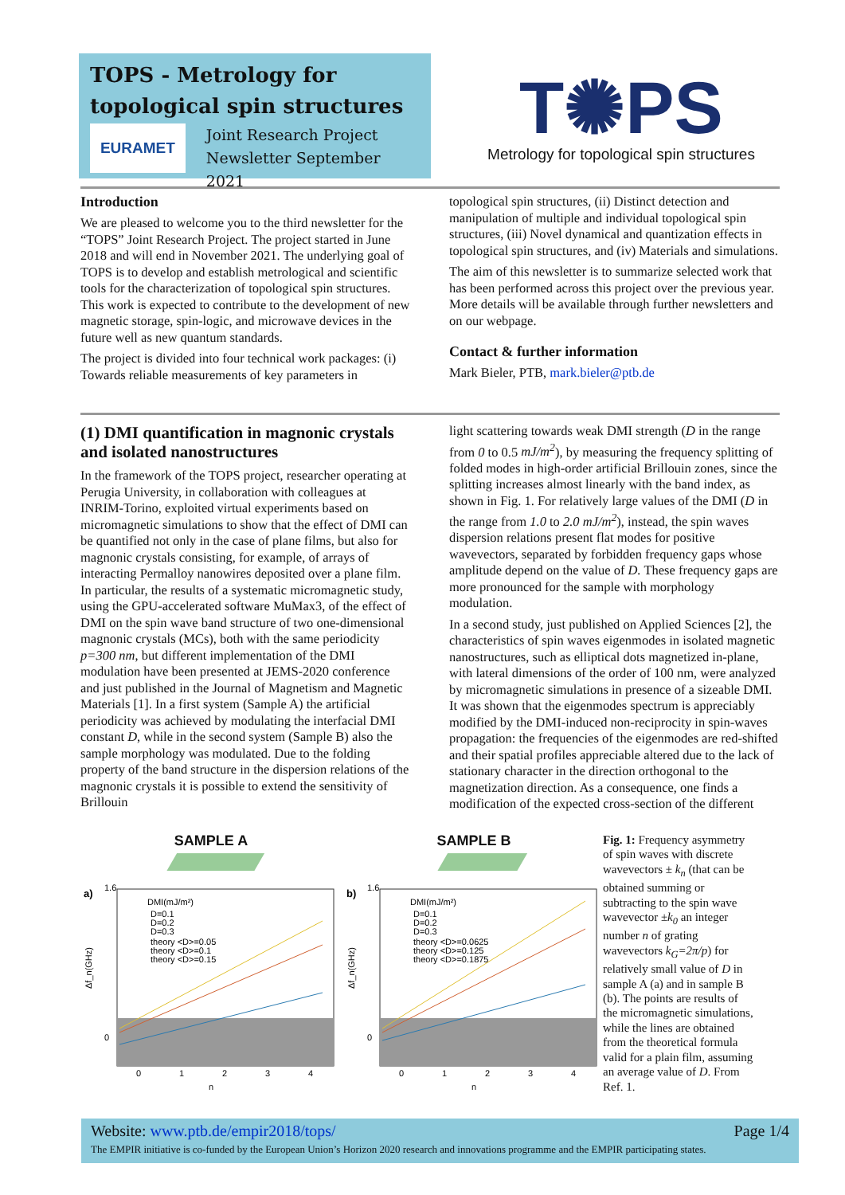TOPS - Metrology for topological spin structures
EURAMET
Joint Research Project
Newsletter September 2021
T✺PS
Metrology for topological spin structures
Introduction
We are pleased to welcome you to the third newsletter for the “TOPS” Joint Research Project. The project started in June 2018 and will end in November 2021. The underlying goal of TOPS is to develop and establish metrological and scientific tools for the characterization of topological spin structures. This work is expected to contribute to the development of new magnetic storage, spin-logic, and microwave devices in the future well as new quantum standards.
The project is divided into four technical work packages: (i) Towards reliable measurements of key parameters in
topological spin structures, (ii) Distinct detection and manipulation of multiple and individual topological spin structures, (iii) Novel dynamical and quantization effects in topological spin structures, and (iv) Materials and simulations.
The aim of this newsletter is to summarize selected work that has been performed across this project over the previous year. More details will be available through further newsletters and on our webpage.
Contact & further information
Mark Bieler, PTB, mark.bieler@ptb.de
(1) DMI quantification in magnonic crystals and isolated nanostructures
In the framework of the TOPS project, researcher operating at Perugia University, in collaboration with colleagues at INRIM-Torino, exploited virtual experiments based on micromagnetic simulations to show that the effect of DMI can be quantified not only in the case of plane films, but also for magnonic crystals consisting, for example, of arrays of interacting Permalloy nanowires deposited over a plane film. In particular, the results of a systematic micromagnetic study, using the GPU-accelerated software MuMax3, of the effect of DMI on the spin wave band structure of two one-dimensional magnonic crystals (MCs), both with the same periodicity p=300 nm, but different implementation of the DMI modulation have been presented at JEMS-2020 conference and just published in the Journal of Magnetism and Magnetic Materials [1]. In a first system (Sample A) the artificial periodicity was achieved by modulating the interfacial DMI constant D, while in the second system (Sample B) also the sample morphology was modulated. Due to the folding property of the band structure in the dispersion relations of the magnonic crystals it is possible to extend the sensitivity of Brillouin
light scattering towards weak DMI strength (D in the range from 0 to 0.5 mJ/m<sup>2</sup>), by measuring the frequency splitting of folded modes in high-order artificial Brillouin zones, since the splitting increases almost linearly with the band index, as shown in Fig. 1. For relatively large values of the DMI (D in the range from 1.0 to 2.0 mJ/m<sup>2</sup>), instead, the spin waves dispersion relations present flat modes for positive wavevectors, separated by forbidden frequency gaps whose amplitude depend on the value of D. These frequency gaps are more pronounced for the sample with morphology modulation.
In a second study, just published on Applied Sciences [2], the characteristics of spin waves eigenmodes in isolated magnetic nanostructures, such as elliptical dots magnetized in-plane, with lateral dimensions of the order of 100 nm, were analyzed by micromagnetic simulations in presence of a sizeable DMI. It was shown that the eigenmodes spectrum is appreciably modified by the DMI-induced non-reciprocity in spin-waves propagation: the frequencies of the eigenmodes are red-shifted and their spatial profiles appreciable altered due to the lack of stationary character in the direction orthogonal to the magnetization direction. As a consequence, one finds a modification of the expected cross-section of the different
SAMPLE A
a)
DMI(mJ/m²)
D=0.1
D=0.2
D=0.3
theory <D>=0.05
theory <D>=0.1
theory <D>=0.15
Δf_n(GHz)
1.6
0
0
1
2
3
4
n
SAMPLE B
b)
DMI(mJ/m²)
D=0.1
D=0.2
D=0.3
theory <D>=0.0625
theory <D>=0.125
theory <D>=0.1875
Δf_n(GHz)
1.6
0
0
1
2
3
4
n
Fig. 1: Frequency asymmetry of spin waves with discrete wavevectors ± k<sub>n</sub> (that can be obtained summing or subtracting to the spin wave wavevector ±k<sub>0</sub> an integer number n of grating wavevectors k<sub>G</sub>=2π/p) for relatively small value of D in sample A (a) and in sample B (b). The points are results of the micromagnetic simulations, while the lines are obtained from the theoretical formula valid for a plain film, assuming an average value of D. From Ref. 1.
Website: www.ptb.de/empir2018/tops/ Page 1/4
The EMPIR initiative is co-funded by the European Union’s Horizon 2020 research and innovations programme and the EMPIR participating states.